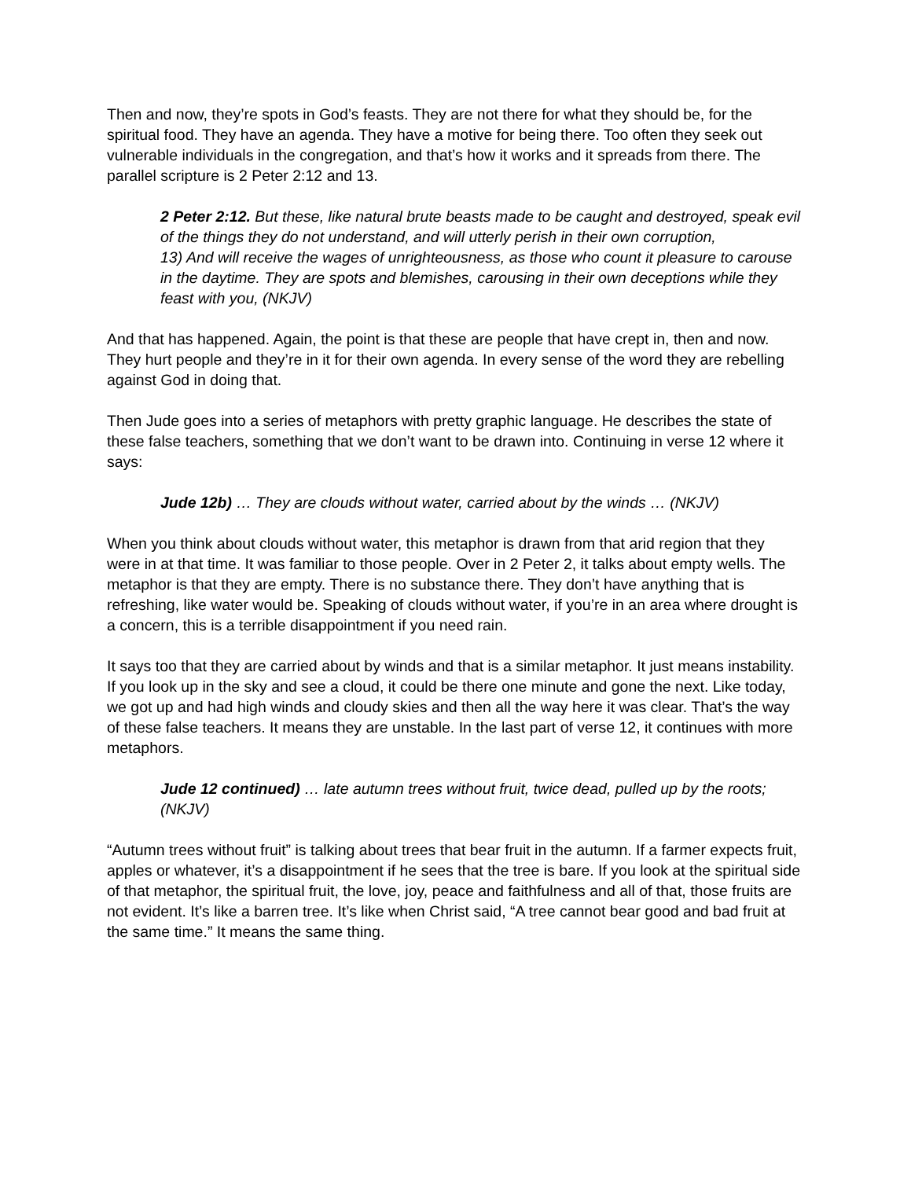Then and now, they’re spots in God’s feasts. They are not there for what they should be, for the spiritual food. They have an agenda. They have a motive for being there. Too often they seek out vulnerable individuals in the congregation, and that’s how it works and it spreads from there. The parallel scripture is 2 Peter 2:12 and 13.
2 Peter 2:12. But these, like natural brute beasts made to be caught and destroyed, speak evil of the things they do not understand, and will utterly perish in their own corruption,
13) And will receive the wages of unrighteousness, as those who count it pleasure to carouse in the daytime. They are spots and blemishes, carousing in their own deceptions while they feast with you, (NKJV)
And that has happened. Again, the point is that these are people that have crept in, then and now. They hurt people and they’re in it for their own agenda. In every sense of the word they are rebelling against God in doing that.
Then Jude goes into a series of metaphors with pretty graphic language. He describes the state of these false teachers, something that we don’t want to be drawn into. Continuing in verse 12 where it says:
Jude 12b) … They are clouds without water, carried about by the winds … (NKJV)
When you think about clouds without water, this metaphor is drawn from that arid region that they were in at that time. It was familiar to those people. Over in 2 Peter 2, it talks about empty wells. The metaphor is that they are empty. There is no substance there. They don’t have anything that is refreshing, like water would be. Speaking of clouds without water, if you’re in an area where drought is a concern, this is a terrible disappointment if you need rain.
It says too that they are carried about by winds and that is a similar metaphor. It just means instability. If you look up in the sky and see a cloud, it could be there one minute and gone the next. Like today, we got up and had high winds and cloudy skies and then all the way here it was clear. That’s the way of these false teachers. It means they are unstable. In the last part of verse 12, it continues with more metaphors.
Jude 12 continued) … late autumn trees without fruit, twice dead, pulled up by the roots; (NKJV)
“Autumn trees without fruit” is talking about trees that bear fruit in the autumn. If a farmer expects fruit, apples or whatever, it’s a disappointment if he sees that the tree is bare. If you look at the spiritual side of that metaphor, the spiritual fruit, the love, joy, peace and faithfulness and all of that, those fruits are not evident. It’s like a barren tree. It’s like when Christ said, “A tree cannot bear good and bad fruit at the same time.” It means the same thing.